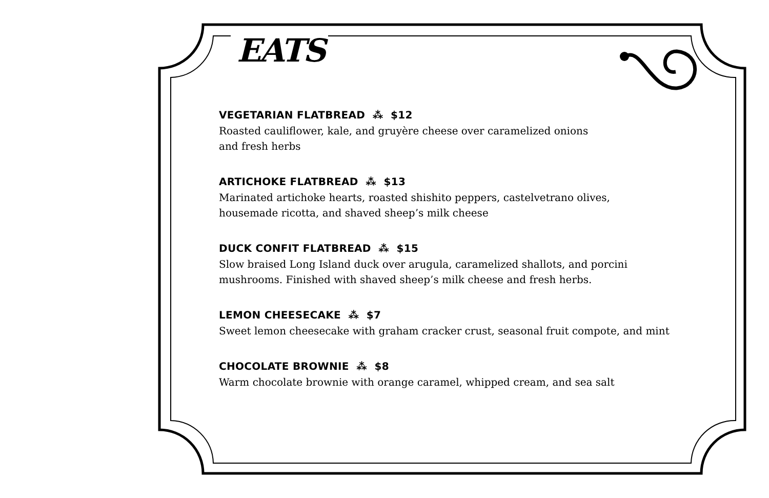EATS
VEGETARIAN FLATBREAD ⁂ $12
Roasted cauliflower, kale, and gruyère cheese over caramelized onions
and fresh herbs
ARTICHOKE FLATBREAD ⁂ $13
Marinated artichoke hearts, roasted shishito peppers, castelvetrano olives,
housemade ricotta, and shaved sheep’s milk cheese
DUCK CONFIT FLATBREAD ⁂ $15
Slow braised Long Island duck over arugula, caramelized shallots, and porcini
mushrooms. Finished with shaved sheep’s milk cheese and fresh herbs.
LEMON CHEESECAKE ⁂ $7
Sweet lemon cheesecake with graham cracker crust, seasonal fruit compote, and mint
CHOCOLATE BROWNIE ⁂ $8
Warm chocolate brownie with orange caramel, whipped cream, and sea salt